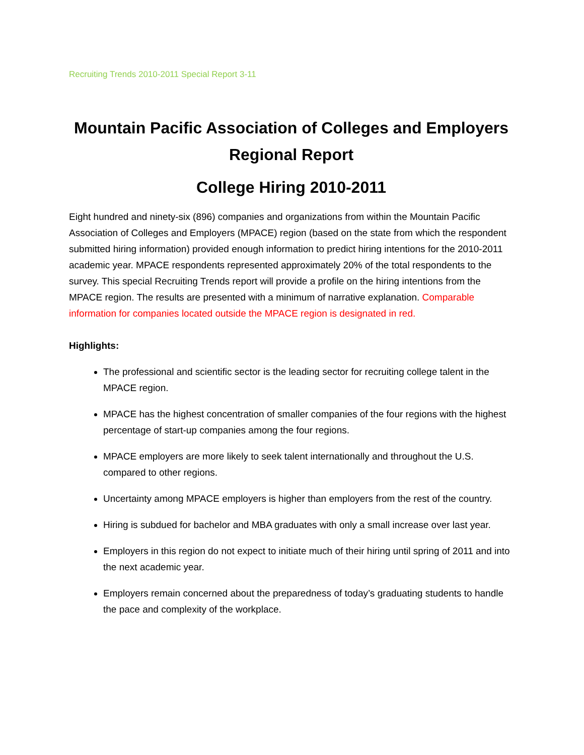Recruiting Trends 2010-2011 Special Report 3-11
Mountain Pacific Association of Colleges and Employers
Regional Report
College Hiring 2010-2011
Eight hundred and ninety-six (896) companies and organizations from within the Mountain Pacific Association of Colleges and Employers (MPACE) region (based on the state from which the respondent submitted hiring information) provided enough information to predict hiring intentions for the 2010-2011 academic year. MPACE respondents represented approximately 20% of the total respondents to the survey. This special Recruiting Trends report will provide a profile on the hiring intentions from the MPACE region. The results are presented with a minimum of narrative explanation. Comparable information for companies located outside the MPACE region is designated in red.
Highlights:
The professional and scientific sector is the leading sector for recruiting college talent in the MPACE region.
MPACE has the highest concentration of smaller companies of the four regions with the highest percentage of start-up companies among the four regions.
MPACE employers are more likely to seek talent internationally and throughout the U.S. compared to other regions.
Uncertainty among MPACE employers is higher than employers from the rest of the country.
Hiring is subdued for bachelor and MBA graduates with only a small increase over last year.
Employers in this region do not expect to initiate much of their hiring until spring of 2011 and into the next academic year.
Employers remain concerned about the preparedness of today’s graduating students to handle the pace and complexity of the workplace.